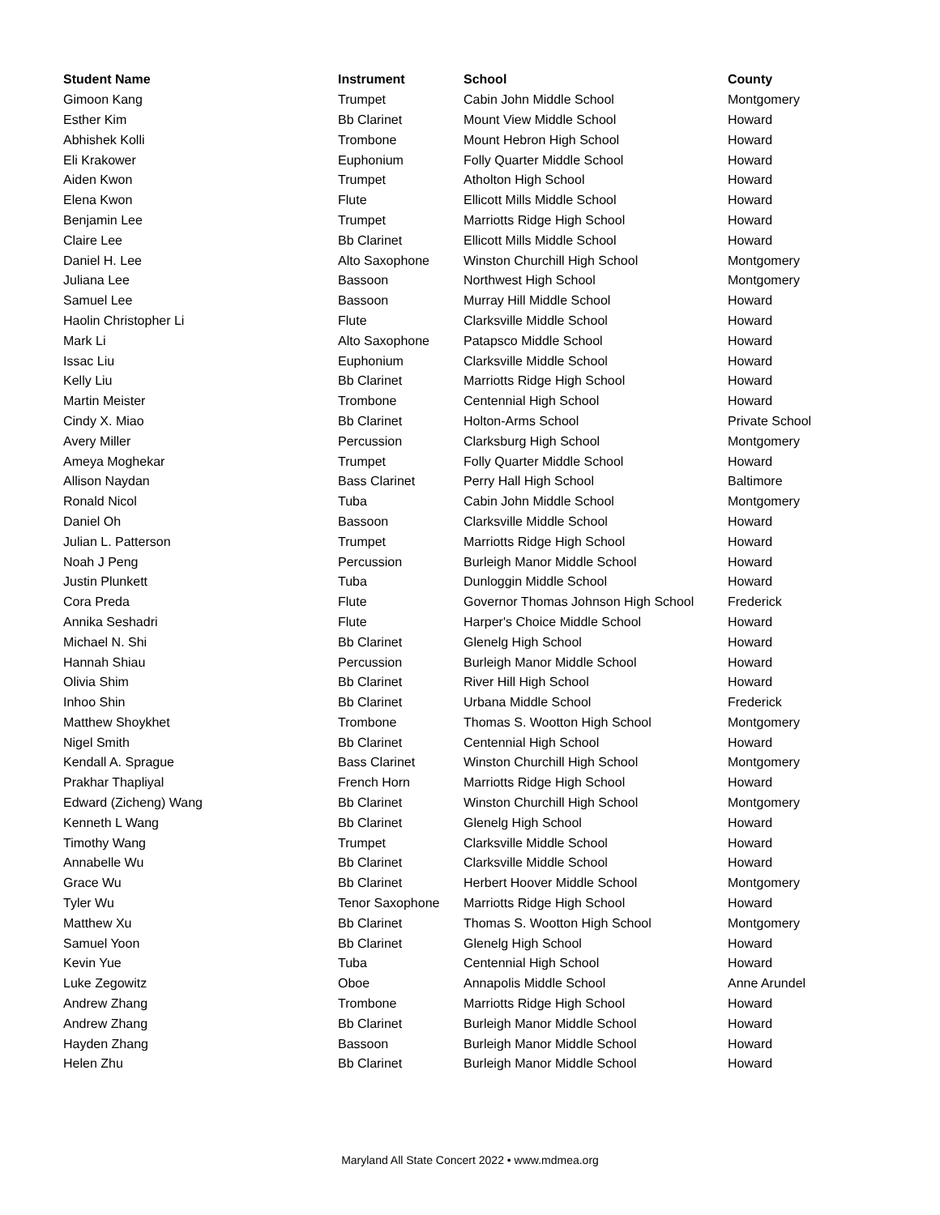| Student Name | Instrument | School | County |
| --- | --- | --- | --- |
| Gimoon Kang | Trumpet | Cabin John Middle School | Montgomery |
| Esther Kim | Bb Clarinet | Mount View Middle School | Howard |
| Abhishek Kolli | Trombone | Mount Hebron High School | Howard |
| Eli Krakower | Euphonium | Folly Quarter Middle School | Howard |
| Aiden Kwon | Trumpet | Atholton High School | Howard |
| Elena Kwon | Flute | Ellicott Mills Middle School | Howard |
| Benjamin Lee | Trumpet | Marriotts Ridge High School | Howard |
| Claire Lee | Bb Clarinet | Ellicott Mills Middle School | Howard |
| Daniel H. Lee | Alto Saxophone | Winston Churchill High School | Montgomery |
| Juliana Lee | Bassoon | Northwest High School | Montgomery |
| Samuel Lee | Bassoon | Murray Hill Middle School | Howard |
| Haolin Christopher Li | Flute | Clarksville Middle School | Howard |
| Mark Li | Alto Saxophone | Patapsco Middle School | Howard |
| Issac Liu | Euphonium | Clarksville Middle School | Howard |
| Kelly Liu | Bb Clarinet | Marriotts Ridge High School | Howard |
| Martin Meister | Trombone | Centennial High School | Howard |
| Cindy X. Miao | Bb Clarinet | Holton-Arms School | Private School |
| Avery Miller | Percussion | Clarksburg High School | Montgomery |
| Ameya Moghekar | Trumpet | Folly Quarter Middle School | Howard |
| Allison Naydan | Bass Clarinet | Perry Hall High School | Baltimore |
| Ronald Nicol | Tuba | Cabin John Middle School | Montgomery |
| Daniel Oh | Bassoon | Clarksville Middle School | Howard |
| Julian L. Patterson | Trumpet | Marriotts Ridge High School | Howard |
| Noah J Peng | Percussion | Burleigh Manor Middle School | Howard |
| Justin Plunkett | Tuba | Dunloggin Middle School | Howard |
| Cora Preda | Flute | Governor Thomas Johnson High School | Frederick |
| Annika Seshadri | Flute | Harper's Choice Middle School | Howard |
| Michael N. Shi | Bb Clarinet | Glenelg High School | Howard |
| Hannah Shiau | Percussion | Burleigh Manor Middle School | Howard |
| Olivia Shim | Bb Clarinet | River Hill High School | Howard |
| Inhoo Shin | Bb Clarinet | Urbana Middle School | Frederick |
| Matthew Shoykhet | Trombone | Thomas S. Wootton High School | Montgomery |
| Nigel Smith | Bb Clarinet | Centennial High School | Howard |
| Kendall A. Sprague | Bass Clarinet | Winston Churchill High School | Montgomery |
| Prakhar Thapliyal | French Horn | Marriotts Ridge High School | Howard |
| Edward (Zicheng) Wang | Bb Clarinet | Winston Churchill High School | Montgomery |
| Kenneth L Wang | Bb Clarinet | Glenelg High School | Howard |
| Timothy Wang | Trumpet | Clarksville Middle School | Howard |
| Annabelle Wu | Bb Clarinet | Clarksville Middle School | Howard |
| Grace Wu | Bb Clarinet | Herbert Hoover Middle School | Montgomery |
| Tyler Wu | Tenor Saxophone | Marriotts Ridge High School | Howard |
| Matthew Xu | Bb Clarinet | Thomas S. Wootton High School | Montgomery |
| Samuel Yoon | Bb Clarinet | Glenelg High School | Howard |
| Kevin Yue | Tuba | Centennial High School | Howard |
| Luke Zegowitz | Oboe | Annapolis Middle School | Anne Arundel |
| Andrew Zhang | Trombone | Marriotts Ridge High School | Howard |
| Andrew Zhang | Bb Clarinet | Burleigh Manor Middle School | Howard |
| Hayden Zhang | Bassoon | Burleigh Manor Middle School | Howard |
| Helen Zhu | Bb Clarinet | Burleigh Manor Middle School | Howard |
Maryland All State Concert 2022 • www.mdmea.org